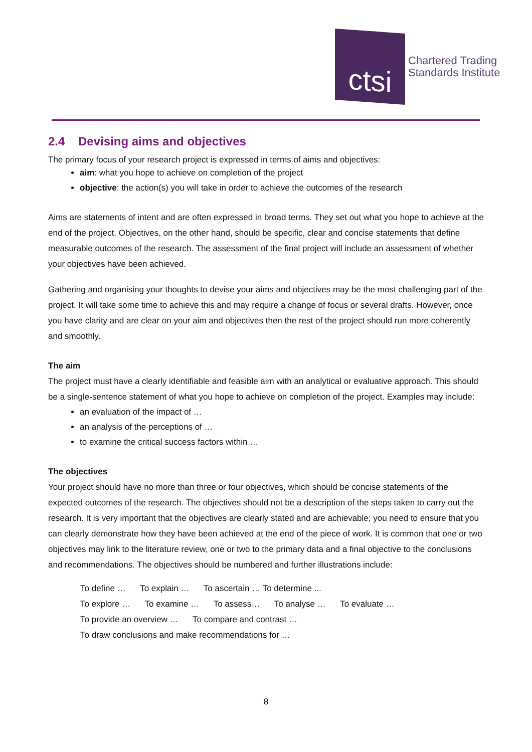ctsi
Chartered Trading
Standards Institute
2.4 Devising aims and objectives
The primary focus of your research project is expressed in terms of aims and objectives:
aim: what you hope to achieve on completion of the project
objective: the action(s) you will take in order to achieve the outcomes of the research
Aims are statements of intent and are often expressed in broad terms. They set out what you hope to achieve at the end of the project. Objectives, on the other hand, should be specific, clear and concise statements that define measurable outcomes of the research. The assessment of the final project will include an assessment of whether your objectives have been achieved.
Gathering and organising your thoughts to devise your aims and objectives may be the most challenging part of the project. It will take some time to achieve this and may require a change of focus or several drafts. However, once you have clarity and are clear on your aim and objectives then the rest of the project should run more coherently and smoothly.
The aim
The project must have a clearly identifiable and feasible aim with an analytical or evaluative approach. This should be a single-sentence statement of what you hope to achieve on completion of the project. Examples may include:
an evaluation of the impact of …
an analysis of the perceptions of …
to examine the critical success factors within …
The objectives
Your project should have no more than three or four objectives, which should be concise statements of the expected outcomes of the research. The objectives should not be a description of the steps taken to carry out the research. It is very important that the objectives are clearly stated and are achievable; you need to ensure that you can clearly demonstrate how they have been achieved at the end of the piece of work. It is common that one or two objectives may link to the literature review, one or two to the primary data and a final objective to the conclusions and recommendations. The objectives should be numbered and further illustrations include:
To define … To explain … To ascertain … To determine ...
To explore … To examine … To assess… To analyse … To evaluate …
To provide an overview … To compare and contrast …
To draw conclusions and make recommendations for …
8